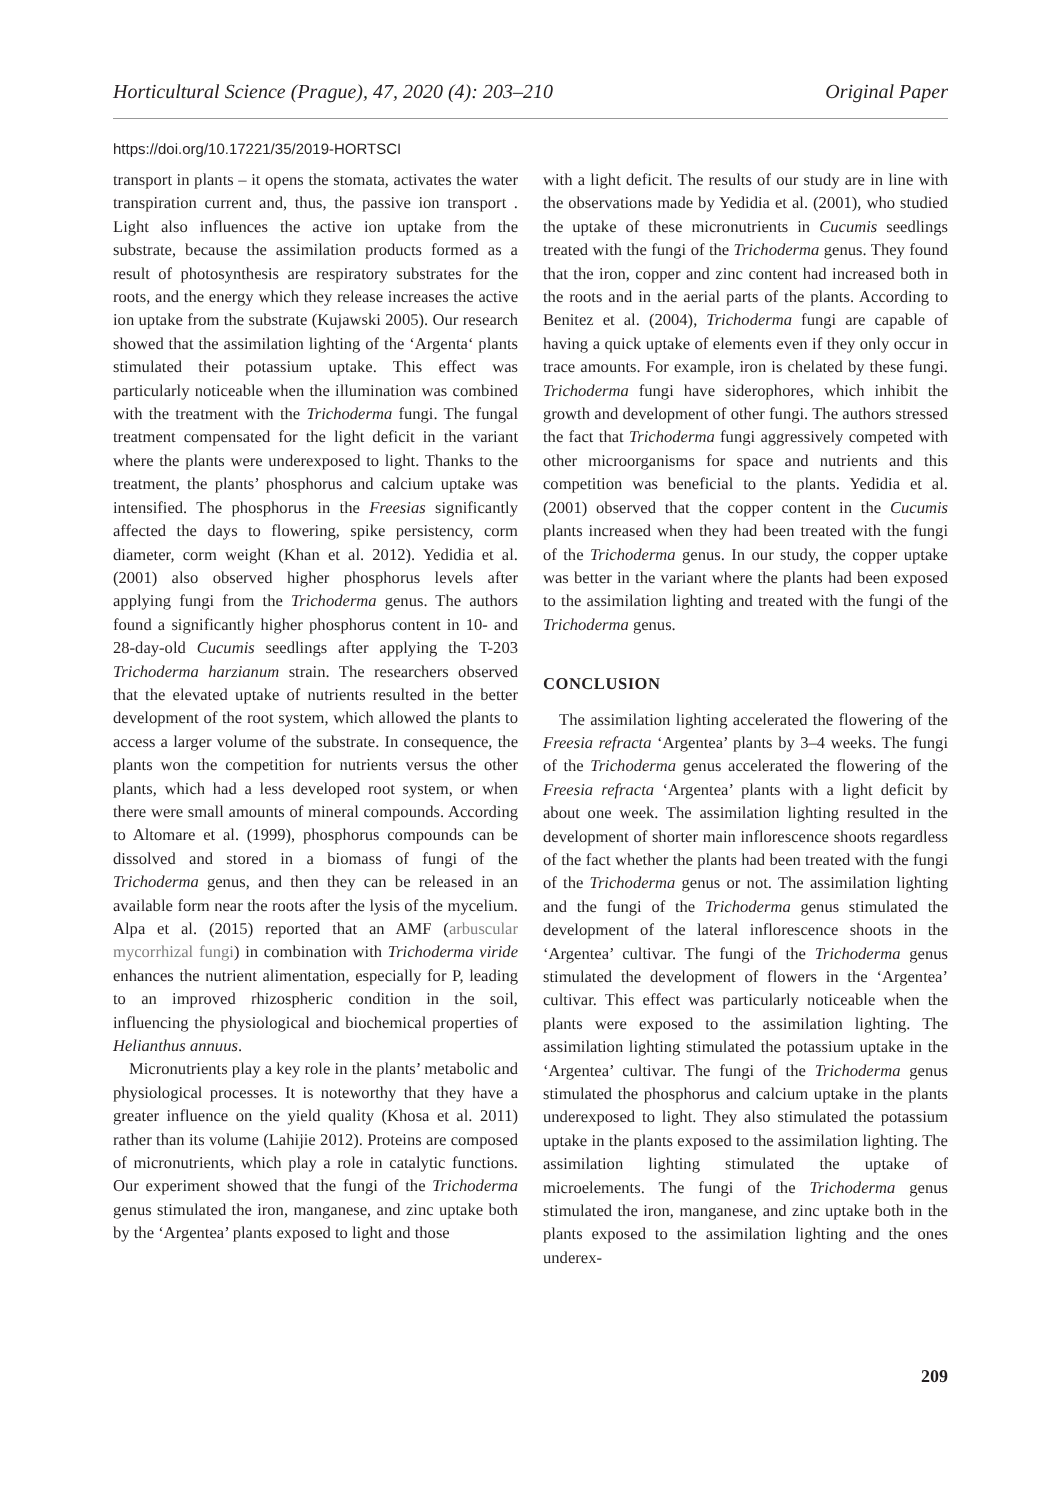Horticultural Science (Prague), 47, 2020 (4): 203–210 Original Paper
https://doi.org/10.17221/35/2019-HORTSCI
transport in plants – it opens the stomata, activates the water transpiration current and, thus, the passive ion transport . Light also influences the active ion uptake from the substrate, because the assimilation products formed as a result of photosynthesis are respiratory substrates for the roots, and the energy which they release increases the active ion uptake from the substrate (Kujawski 2005). Our research showed that the assimilation lighting of the ‘Argenta‘ plants stimulated their potassium uptake. This effect was particularly noticeable when the illumination was combined with the treatment with the Trichoderma fungi. The fungal treatment compensated for the light deficit in the variant where the plants were underexposed to light. Thanks to the treatment, the plants’ phosphorus and calcium uptake was intensified. The phosphorus in the Freesias significantly affected the days to flowering, spike persistency, corm diameter, corm weight (Khan et al. 2012). Yedidia et al. (2001) also observed higher phosphorus levels after applying fungi from the Trichoderma genus. The authors found a significantly higher phosphorus content in 10- and 28-day-old Cucumis seedlings after applying the T-203 Trichoderma harzianum strain. The researchers observed that the elevated uptake of nutrients resulted in the better development of the root system, which allowed the plants to access a larger volume of the substrate. In consequence, the plants won the competition for nutrients versus the other plants, which had a less developed root system, or when there were small amounts of mineral compounds. According to Altomare et al. (1999), phosphorus compounds can be dissolved and stored in a biomass of fungi of the Trichoderma genus, and then they can be released in an available form near the roots after the lysis of the mycelium. Alpa et al. (2015) reported that an AMF (arbuscular mycorrhizal fungi) in combination with Trichoderma viride enhances the nutrient alimentation, especially for P, leading to an improved rhizospheric condition in the soil, influencing the physiological and biochemical properties of Helianthus annuus.
Micronutrients play a key role in the plants’ metabolic and physiological processes. It is noteworthy that they have a greater influence on the yield quality (Khosa et al. 2011) rather than its volume (Lahijie 2012). Proteins are composed of micronutrients, which play a role in catalytic functions. Our experiment showed that the fungi of the Trichoderma genus stimulated the iron, manganese, and zinc uptake both by the ‘Argentea’ plants exposed to light and those
with a light deficit. The results of our study are in line with the observations made by Yedidia et al. (2001), who studied the uptake of these micronutrients in Cucumis seedlings treated with the fungi of the Trichoderma genus. They found that the iron, copper and zinc content had increased both in the roots and in the aerial parts of the plants. According to Benitez et al. (2004), Trichoderma fungi are capable of having a quick uptake of elements even if they only occur in trace amounts. For example, iron is chelated by these fungi. Trichoderma fungi have siderophores, which inhibit the growth and development of other fungi. The authors stressed the fact that Trichoderma fungi aggressively competed with other microorganisms for space and nutrients and this competition was beneficial to the plants. Yedidia et al. (2001) observed that the copper content in the Cucumis plants increased when they had been treated with the fungi of the Trichoderma genus. In our study, the copper uptake was better in the variant where the plants had been exposed to the assimilation lighting and treated with the fungi of the Trichoderma genus.
CONCLUSION
The assimilation lighting accelerated the flowering of the Freesia refracta ‘Argentea’ plants by 3–4 weeks. The fungi of the Trichoderma genus accelerated the flowering of the Freesia refracta ‘Argentea’ plants with a light deficit by about one week. The assimilation lighting resulted in the development of shorter main inflorescence shoots regardless of the fact whether the plants had been treated with the fungi of the Trichoderma genus or not. The assimilation lighting and the fungi of the Trichoderma genus stimulated the development of the lateral inflorescence shoots in the ‘Argentea’ cultivar. The fungi of the Trichoderma genus stimulated the development of flowers in the ‘Argentea’ cultivar. This effect was particularly noticeable when the plants were exposed to the assimilation lighting. The assimilation lighting stimulated the potassium uptake in the ‘Argentea’ cultivar. The fungi of the Trichoderma genus stimulated the phosphorus and calcium uptake in the plants underexposed to light. They also stimulated the potassium uptake in the plants exposed to the assimilation lighting. The assimilation lighting stimulated the uptake of microelements. The fungi of the Trichoderma genus stimulated the iron, manganese, and zinc uptake both in the plants exposed to the assimilation lighting and the ones underex-
209